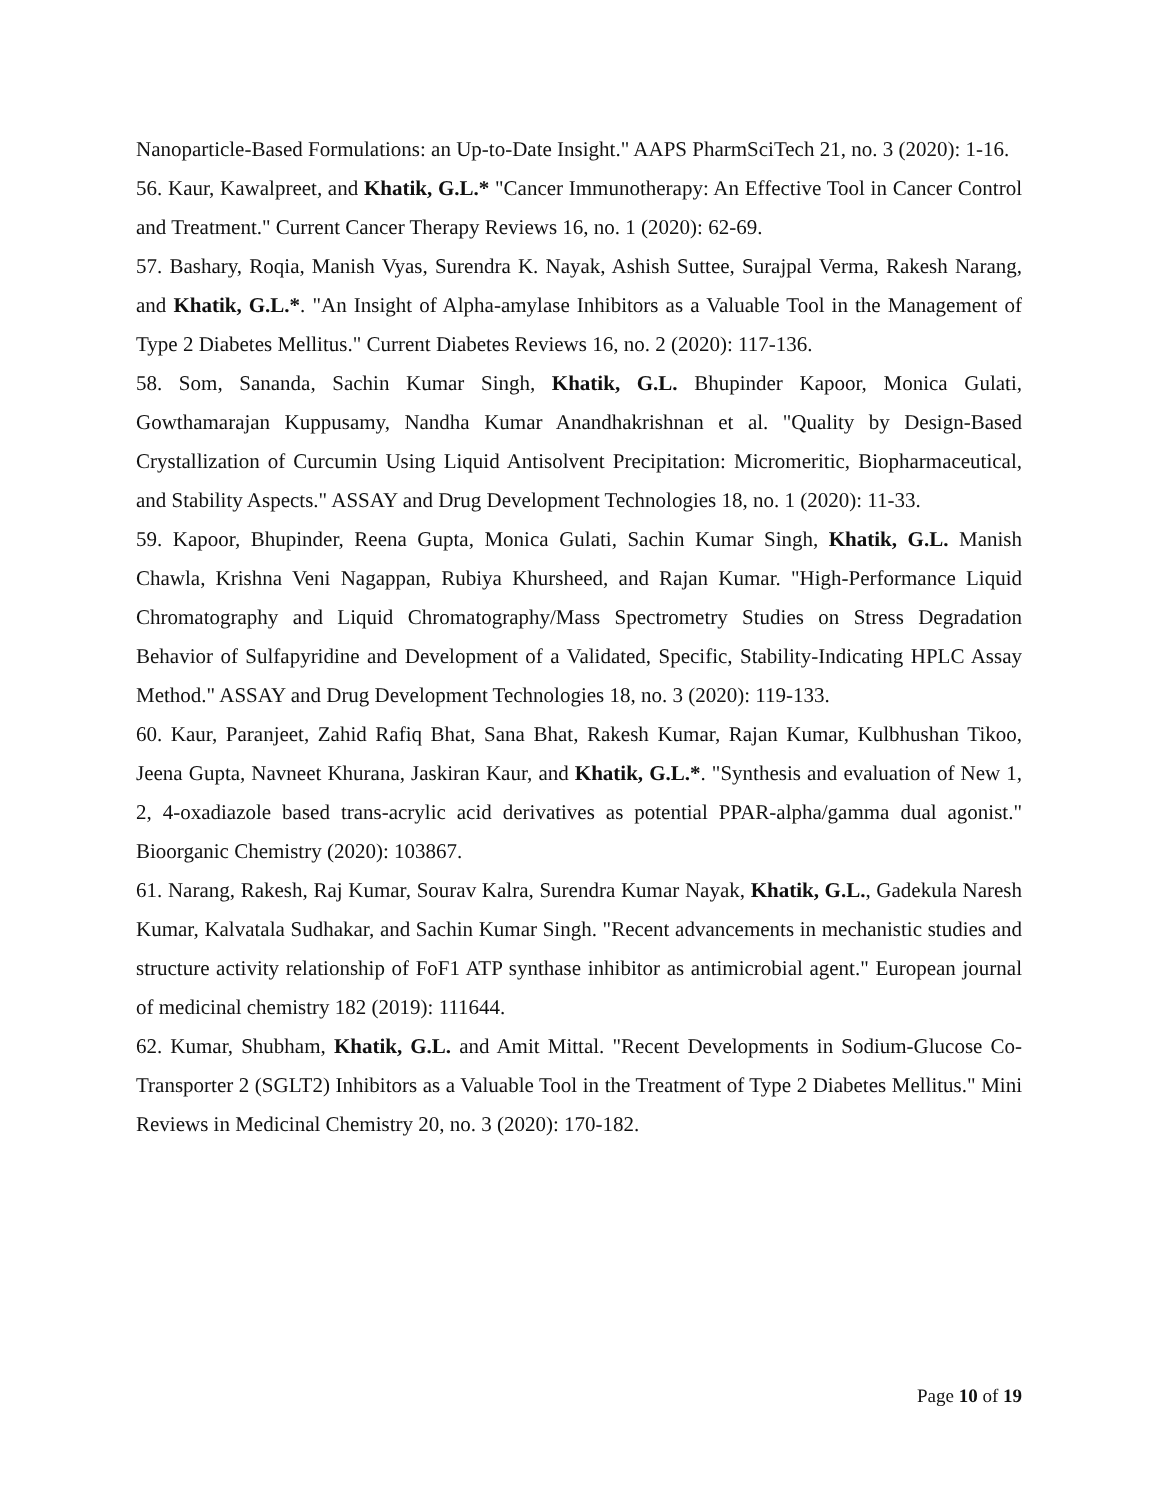Nanoparticle-Based Formulations: an Up-to-Date Insight." AAPS PharmSciTech 21, no. 3 (2020): 1-16.
56. Kaur, Kawalpreet, and Khatik, G.L.* "Cancer Immunotherapy: An Effective Tool in Cancer Control and Treatment." Current Cancer Therapy Reviews 16, no. 1 (2020): 62-69.
57. Bashary, Roqia, Manish Vyas, Surendra K. Nayak, Ashish Suttee, Surajpal Verma, Rakesh Narang, and Khatik, G.L.*. "An Insight of Alpha-amylase Inhibitors as a Valuable Tool in the Management of Type 2 Diabetes Mellitus." Current Diabetes Reviews 16, no. 2 (2020): 117-136.
58. Som, Sananda, Sachin Kumar Singh, Khatik, G.L. Bhupinder Kapoor, Monica Gulati, Gowthamarajan Kuppusamy, Nandha Kumar Anandhakrishnan et al. "Quality by Design-Based Crystallization of Curcumin Using Liquid Antisolvent Precipitation: Micromeritic, Biopharmaceutical, and Stability Aspects." ASSAY and Drug Development Technologies 18, no. 1 (2020): 11-33.
59. Kapoor, Bhupinder, Reena Gupta, Monica Gulati, Sachin Kumar Singh, Khatik, G.L. Manish Chawla, Krishna Veni Nagappan, Rubiya Khursheed, and Rajan Kumar. "High-Performance Liquid Chromatography and Liquid Chromatography/Mass Spectrometry Studies on Stress Degradation Behavior of Sulfapyridine and Development of a Validated, Specific, Stability-Indicating HPLC Assay Method." ASSAY and Drug Development Technologies 18, no. 3 (2020): 119-133.
60. Kaur, Paranjeet, Zahid Rafiq Bhat, Sana Bhat, Rakesh Kumar, Rajan Kumar, Kulbhushan Tikoo, Jeena Gupta, Navneet Khurana, Jaskiran Kaur, and Khatik, G.L.*. "Synthesis and evaluation of New 1, 2, 4-oxadiazole based trans-acrylic acid derivatives as potential PPAR-alpha/gamma dual agonist." Bioorganic Chemistry (2020): 103867.
61. Narang, Rakesh, Raj Kumar, Sourav Kalra, Surendra Kumar Nayak, Khatik, G.L., Gadekula Naresh Kumar, Kalvatala Sudhakar, and Sachin Kumar Singh. "Recent advancements in mechanistic studies and structure activity relationship of FoF1 ATP synthase inhibitor as antimicrobial agent." European journal of medicinal chemistry 182 (2019): 111644.
62. Kumar, Shubham, Khatik, G.L. and Amit Mittal. "Recent Developments in Sodium-Glucose Co-Transporter 2 (SGLT2) Inhibitors as a Valuable Tool in the Treatment of Type 2 Diabetes Mellitus." Mini Reviews in Medicinal Chemistry 20, no. 3 (2020): 170-182.
Page 10 of 19